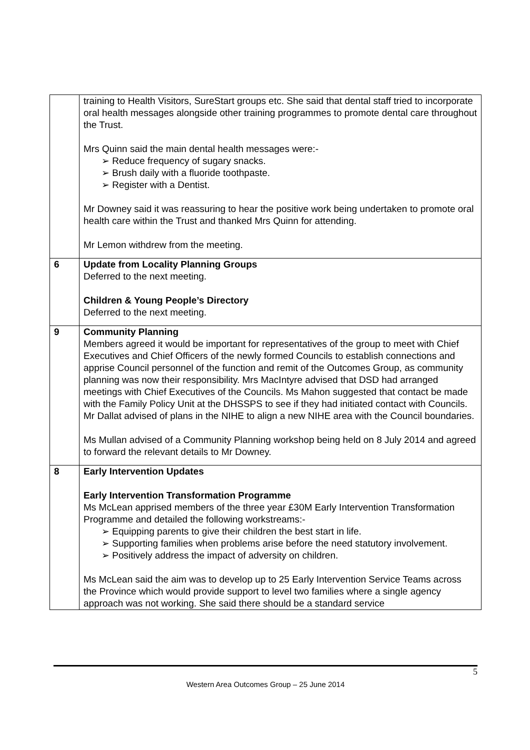| | training to Health Visitors, SureStart groups etc. She said that dental staff tried to incorporate oral health messages alongside other training programmes to promote dental care throughout the Trust. Mrs Quinn said the main dental health messages were:- ➢ Reduce frequency of sugary snacks. ➢ Brush daily with a fluoride toothpaste. ➢ Register with a Dentist. Mr Downey said it was reassuring to hear the positive work being undertaken to promote oral health care within the Trust and thanked Mrs Quinn for attending. Mr Lemon withdrew from the meeting. |
| 6 | Update from Locality Planning Groups Deferred to the next meeting. Children & Young People’s Directory Deferred to the next meeting. |
| 9 | Community Planning Members agreed it would be important for representatives of the group to meet with Chief Executives and Chief Officers of the newly formed Councils to establish connections and apprise Council personnel of the function and remit of the Outcomes Group, as community planning was now their responsibility. Mrs MacIntyre advised that DSD had arranged meetings with Chief Executives of the Councils. Ms Mahon suggested that contact be made with the Family Policy Unit at the DHSSPS to see if they had initiated contact with Councils. Mr Dallat advised of plans in the NIHE to align a new NIHE area with the Council boundaries. Ms Mullan advised of a Community Planning workshop being held on 8 July 2014 and agreed to forward the relevant details to Mr Downey. |
| 8 | Early Intervention Updates Early Intervention Transformation Programme Ms McLean apprised members of the three year £30M Early Intervention Transformation Programme and detailed the following workstreams:- ➢ Equipping parents to give their children the best start in life. ➢ Supporting families when problems arise before the need statutory involvement. ➢ Positively address the impact of adversity on children. Ms McLean said the aim was to develop up to 25 Early Intervention Service Teams across the Province which would provide support to level two families where a single agency approach was not working. She said there should be a standard service |
5
Western Area Outcomes Group – 25 June 2014